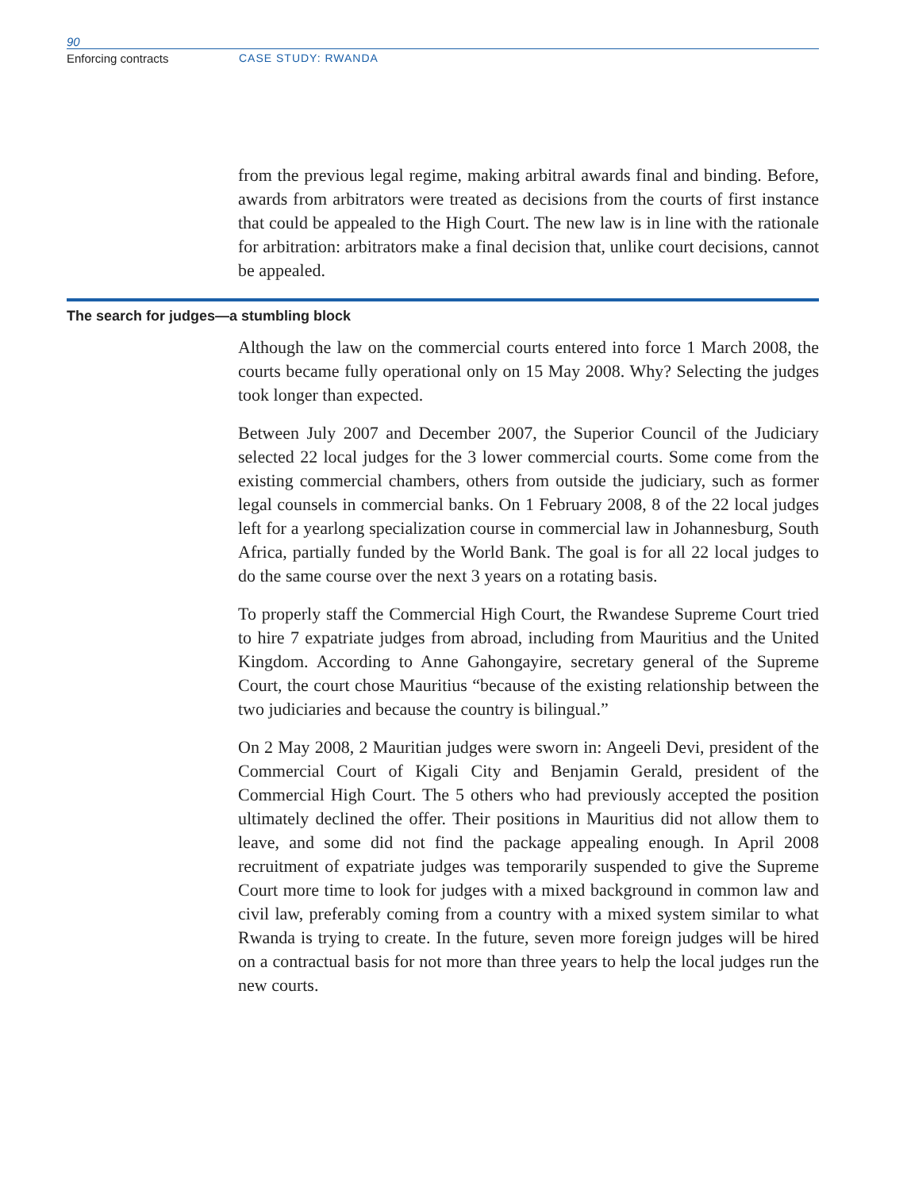90
Enforcing contracts CASE STUDY: RWANDA
from the previous legal regime, making arbitral awards final and binding. Before, awards from arbitrators were treated as decisions from the courts of first instance that could be appealed to the High Court. The new law is in line with the rationale for arbitration: arbitrators make a final decision that, unlike court decisions, cannot be appealed.
The search for judges—a stumbling block
Although the law on the commercial courts entered into force 1 March 2008, the courts became fully operational only on 15 May 2008. Why? Selecting the judges took longer than expected.
Between July 2007 and December 2007, the Superior Council of the Judiciary selected 22 local judges for the 3 lower commercial courts. Some come from the existing commercial chambers, others from outside the judiciary, such as former legal counsels in commercial banks. On 1 February 2008, 8 of the 22 local judges left for a yearlong specialization course in commercial law in Johannesburg, South Africa, partially funded by the World Bank. The goal is for all 22 local judges to do the same course over the next 3 years on a rotating basis.
To properly staff the Commercial High Court, the Rwandese Supreme Court tried to hire 7 expatriate judges from abroad, including from Mauritius and the United Kingdom. According to Anne Gahongayire, secretary general of the Supreme Court, the court chose Mauritius “because of the existing relationship between the two judiciaries and because the country is bilingual.”
On 2 May 2008, 2 Mauritian judges were sworn in: Angeeli Devi, president of the Commercial Court of Kigali City and Benjamin Gerald, president of the Commercial High Court. The 5 others who had previously accepted the position ultimately declined the offer. Their positions in Mauritius did not allow them to leave, and some did not find the package appealing enough. In April 2008 recruitment of expatriate judges was temporarily suspended to give the Supreme Court more time to look for judges with a mixed background in common law and civil law, preferably coming from a country with a mixed system similar to what Rwanda is trying to create. In the future, seven more foreign judges will be hired on a contractual basis for not more than three years to help the local judges run the new courts.